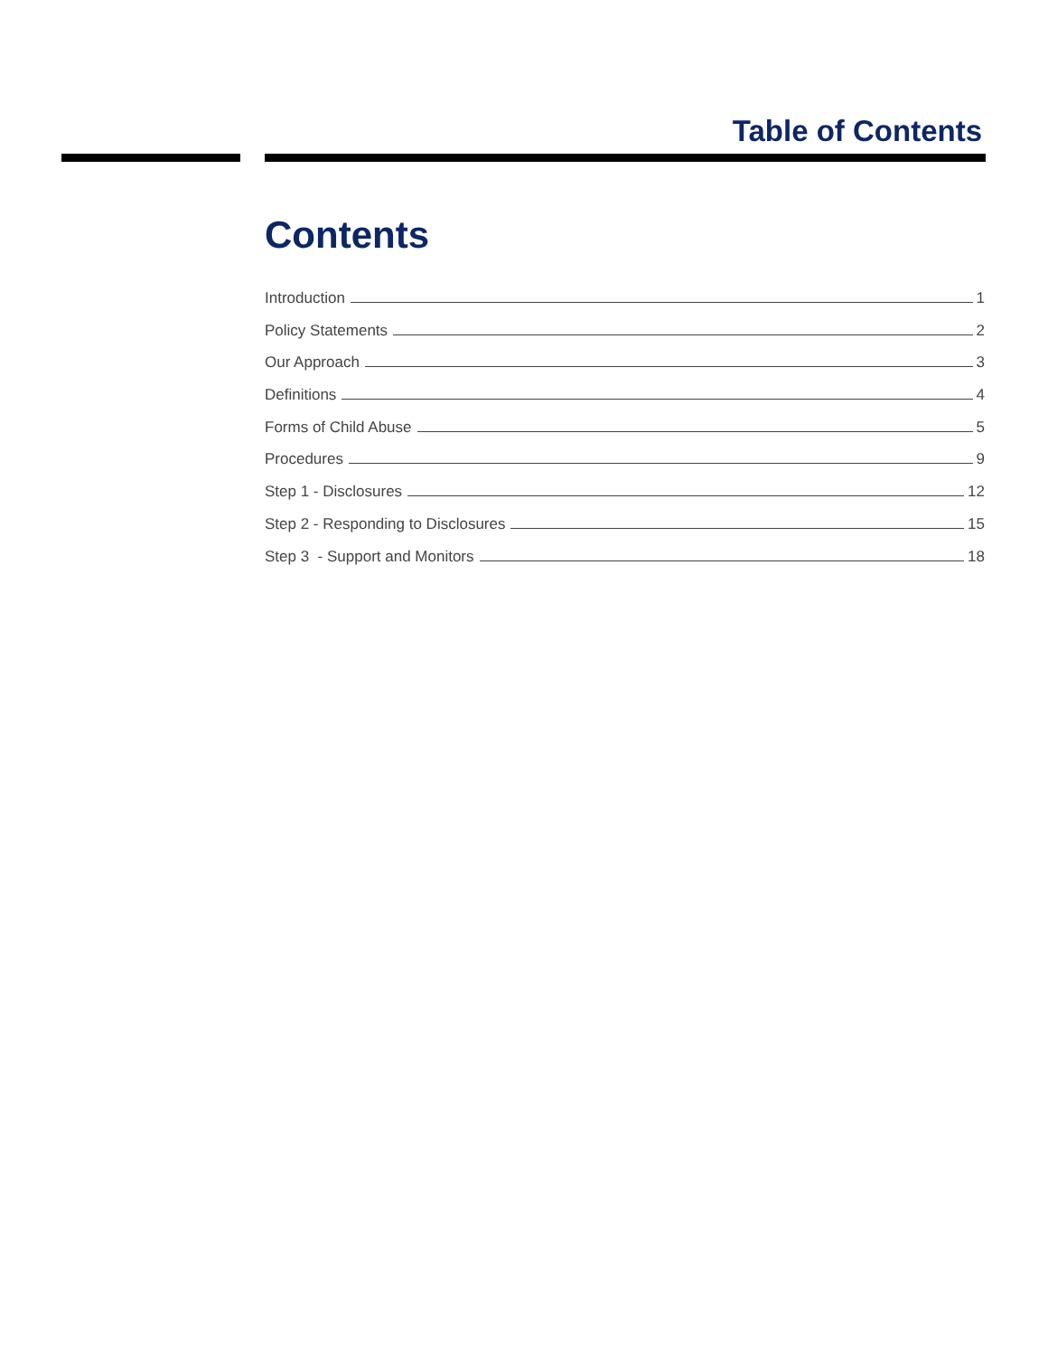Table of Contents
Contents
Introduction 1
Policy Statements 2
Our Approach 3
Definitions 4
Forms of Child Abuse 5
Procedures 9
Step 1 - Disclosures 12
Step 2 - Responding to Disclosures 15
Step 3 - Support and Monitors 18